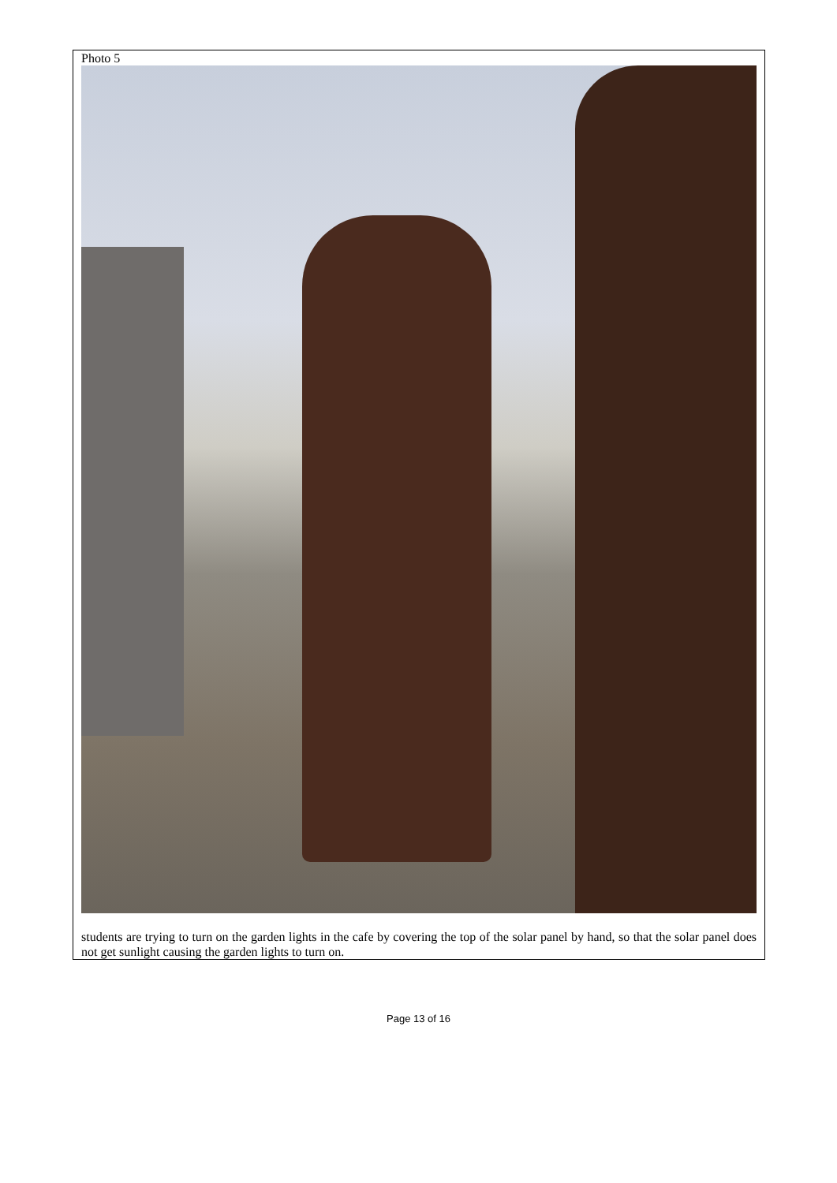| Photo 5 |
| students are trying to turn on the garden lights in the cafe by covering the top of the solar panel by hand, so that the solar panel does not get sunlight causing the garden lights to turn on. |
Page 13 of 16